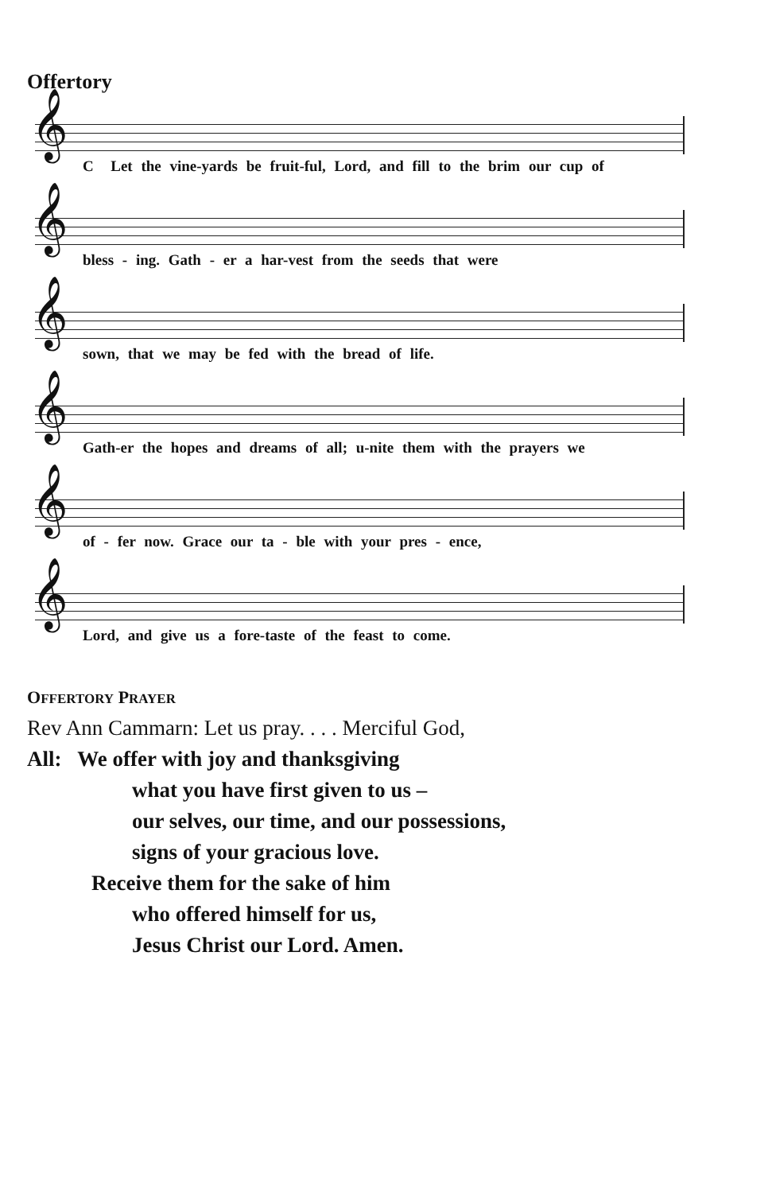Offertory
𝄞
C Let the vine-yards be fruit-ful, Lord, and fill to the brim our cup of
𝄞
bless - ing. Gath - er a har-vest from the seeds that were
𝄞
sown, that we may be fed with the bread of life.
𝄞
Gath-er the hopes and dreams of all; u-nite them with the prayers we
𝄞
of - fer now. Grace our ta - ble with your pres - ence,
𝄞
Lord, and give us a fore-taste of the feast to come.
OFFERTORY PRAYER
Rev Ann Cammarn: Let us pray. . . . Merciful God,
All: We offer with joy and thanksgiving
what you have first given to us –
our selves, our time, and our possessions,
signs of your gracious love.
Receive them for the sake of him
who offered himself for us,
Jesus Christ our Lord. Amen.